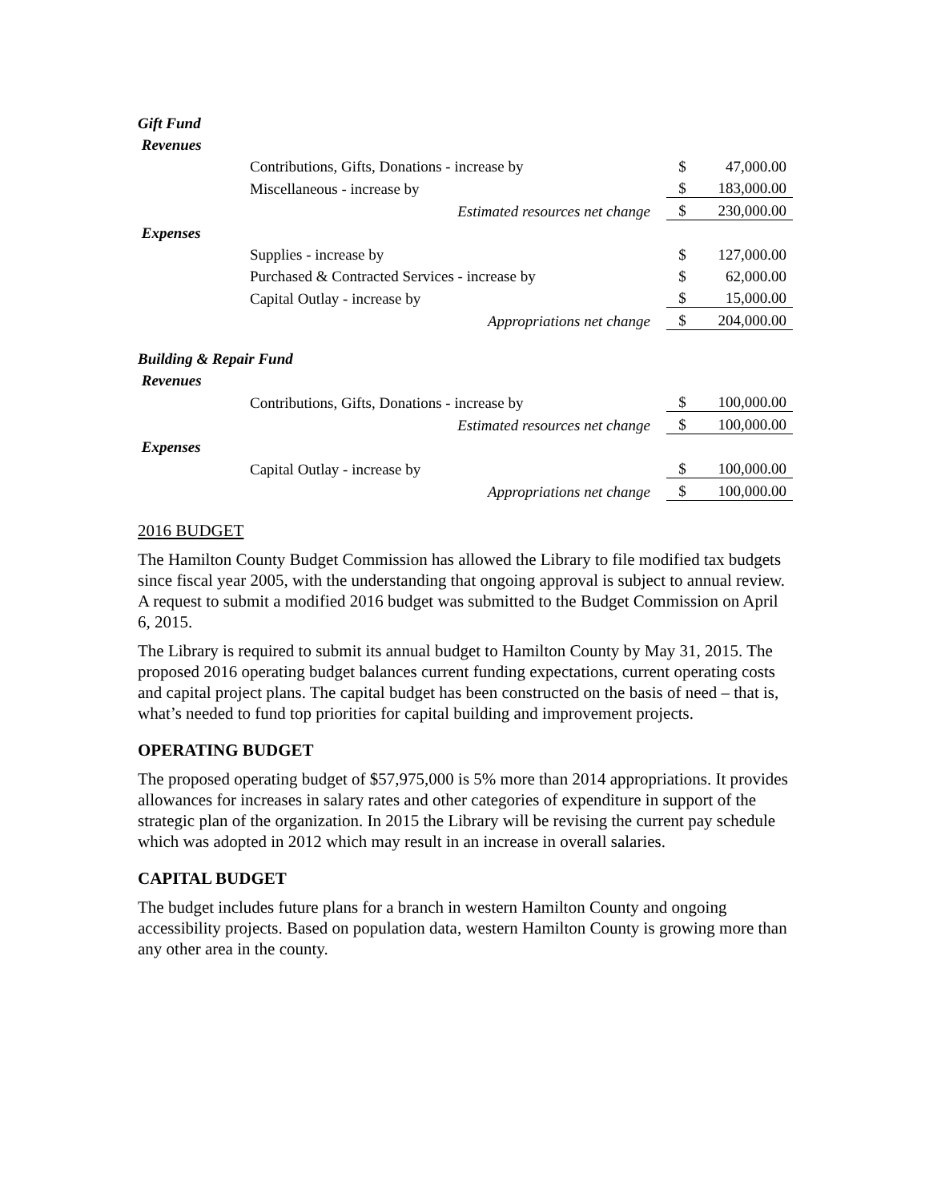| Gift Fund | | | |
| Revenues | | | |
| | Contributions, Gifts, Donations - increase by | $ | 47,000.00 |
| | Miscellaneous - increase by | $ | 183,000.00 |
| | Estimated resources net change | $ | 230,000.00 |
| Expenses | | | |
| | Supplies - increase by | $ | 127,000.00 |
| | Purchased & Contracted Services - increase by | $ | 62,000.00 |
| | Capital Outlay - increase by | $ | 15,000.00 |
| | Appropriations net change | $ | 204,000.00 |
| Building & Repair Fund | | | |
| Revenues | | | |
| | Contributions, Gifts, Donations - increase by | $ | 100,000.00 |
| | Estimated resources net change | $ | 100,000.00 |
| Expenses | | | |
| | Capital Outlay - increase by | $ | 100,000.00 |
| | Appropriations net change | $ | 100,000.00 |
2016 BUDGET
The Hamilton County Budget Commission has allowed the Library to file modified tax budgets since fiscal year 2005, with the understanding that ongoing approval is subject to annual review. A request to submit a modified 2016 budget was submitted to the Budget Commission on April 6, 2015.
The Library is required to submit its annual budget to Hamilton County by May 31, 2015. The proposed 2016 operating budget balances current funding expectations, current operating costs and capital project plans. The capital budget has been constructed on the basis of need – that is, what’s needed to fund top priorities for capital building and improvement projects.
OPERATING BUDGET
The proposed operating budget of $57,975,000 is 5% more than 2014 appropriations. It provides allowances for increases in salary rates and other categories of expenditure in support of the strategic plan of the organization. In 2015 the Library will be revising the current pay schedule which was adopted in 2012 which may result in an increase in overall salaries.
CAPITAL BUDGET
The budget includes future plans for a branch in western Hamilton County and ongoing accessibility projects. Based on population data, western Hamilton County is growing more than any other area in the county.